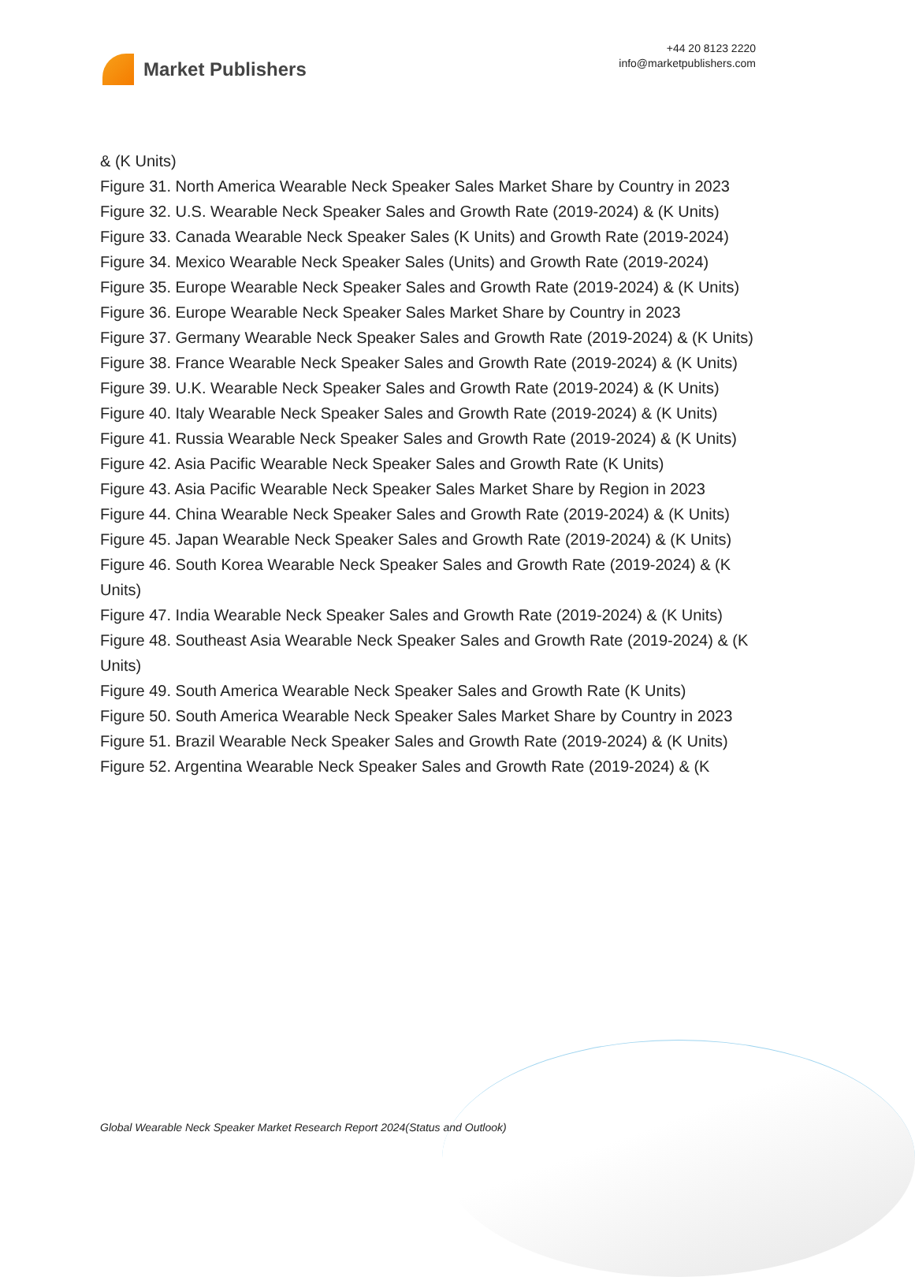Market Publishers
+44 20 8123 2220
info@marketpublishers.com
& (K Units)
Figure 31. North America Wearable Neck Speaker Sales Market Share by Country in 2023
Figure 32. U.S. Wearable Neck Speaker Sales and Growth Rate (2019-2024) & (K Units)
Figure 33. Canada Wearable Neck Speaker Sales (K Units) and Growth Rate (2019-2024)
Figure 34. Mexico Wearable Neck Speaker Sales (Units) and Growth Rate (2019-2024)
Figure 35. Europe Wearable Neck Speaker Sales and Growth Rate (2019-2024) & (K Units)
Figure 36. Europe Wearable Neck Speaker Sales Market Share by Country in 2023
Figure 37. Germany Wearable Neck Speaker Sales and Growth Rate (2019-2024) & (K Units)
Figure 38. France Wearable Neck Speaker Sales and Growth Rate (2019-2024) & (K Units)
Figure 39. U.K. Wearable Neck Speaker Sales and Growth Rate (2019-2024) & (K Units)
Figure 40. Italy Wearable Neck Speaker Sales and Growth Rate (2019-2024) & (K Units)
Figure 41. Russia Wearable Neck Speaker Sales and Growth Rate (2019-2024) & (K Units)
Figure 42. Asia Pacific Wearable Neck Speaker Sales and Growth Rate (K Units)
Figure 43. Asia Pacific Wearable Neck Speaker Sales Market Share by Region in 2023
Figure 44. China Wearable Neck Speaker Sales and Growth Rate (2019-2024) & (K Units)
Figure 45. Japan Wearable Neck Speaker Sales and Growth Rate (2019-2024) & (K Units)
Figure 46. South Korea Wearable Neck Speaker Sales and Growth Rate (2019-2024) & (K Units)
Figure 47. India Wearable Neck Speaker Sales and Growth Rate (2019-2024) & (K Units)
Figure 48. Southeast Asia Wearable Neck Speaker Sales and Growth Rate (2019-2024) & (K Units)
Figure 49. South America Wearable Neck Speaker Sales and Growth Rate (K Units)
Figure 50. South America Wearable Neck Speaker Sales Market Share by Country in 2023
Figure 51. Brazil Wearable Neck Speaker Sales and Growth Rate (2019-2024) & (K Units)
Figure 52. Argentina Wearable Neck Speaker Sales and Growth Rate (2019-2024) & (K
Global Wearable Neck Speaker Market Research Report 2024(Status and Outlook)